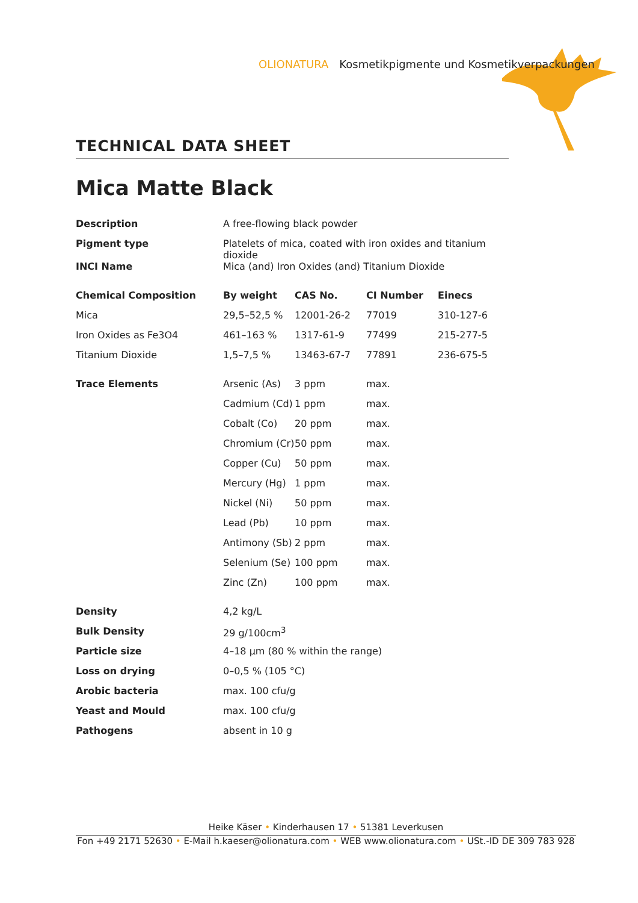OLIONATURA Kosmetikpigmente und Kosmetikverpackungen
TECHNICAL DATA SHEET
Mica Matte Black
| Description | A free-flowing black powder | | | |
| Pigment type | Platelets of mica, coated with iron oxides and titanium dioxide | | | |
| INCI Name | Mica (and) Iron Oxides (and) Titanium Dioxide | | | |
| Chemical Composition | By weight | CAS No. | CI Number | Einecs |
| Mica | 29,5–52,5 % | 12001-26-2 | 77019 | 310-127-6 |
| Iron Oxides as Fe3O4 | 461–163 % | 1317-61-9 | 77499 | 215-277-5 |
| Titanium Dioxide | 1,5–7,5 % | 13463-67-7 | 77891 | 236-675-5 |
| Trace Elements | Arsenic (As) | 3 ppm | max. | |
| | Cadmium (Cd) | 1 ppm | max. | |
| | Cobalt (Co) | 20 ppm | max. | |
| | Chromium (Cr) | 50 ppm | max. | |
| | Copper (Cu) | 50 ppm | max. | |
| | Mercury (Hg) | 1 ppm | max. | |
| | Nickel (Ni) | 50 ppm | max. | |
| | Lead (Pb) | 10 ppm | max. | |
| | Antimony (Sb) | 2 ppm | max. | |
| | Selenium (Se) | 100 ppm | max. | |
| | Zinc (Zn) | 100 ppm | max. | |
| Density | 4,2 kg/L | | | |
| Bulk Density | 29 g/100cm<sup>3</sup> | | | |
| Particle size | 4–18 µm (80 % within the range) | | | |
| Loss on drying | 0–0,5 % (105 °C) | | | |
| Arobic bacteria | max. 100 cfu/g | | | |
| Yeast and Mould | max. 100 cfu/g | | | |
| Pathogens | absent in 10 g | | | |
Heike Käser • Kinderhausen 17 • 51381 Leverkusen
Fon +49 2171 52630 • E-Mail h.kaeser@olionatura.com • WEB www.olionatura.com • USt.-ID DE 309 783 928